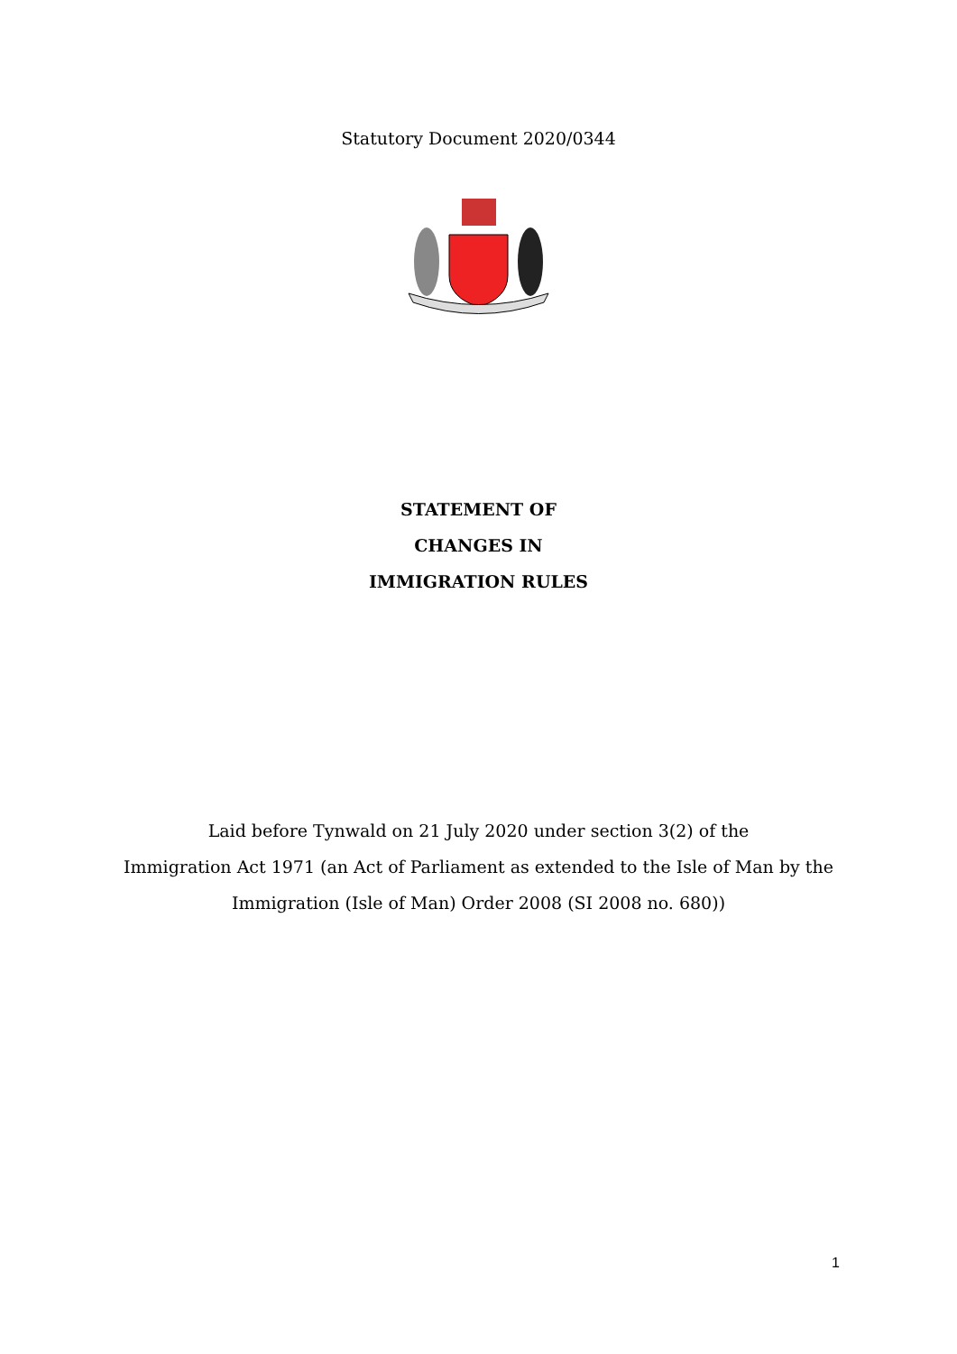Statutory Document 2020/0344
STATEMENT OF
CHANGES IN
IMMIGRATION RULES
Laid before Tynwald on 21 July 2020 under section 3(2) of the
Immigration Act 1971 (an Act of Parliament as extended to the Isle of Man by the
Immigration (Isle of Man) Order 2008 (SI 2008 no. 680))
1